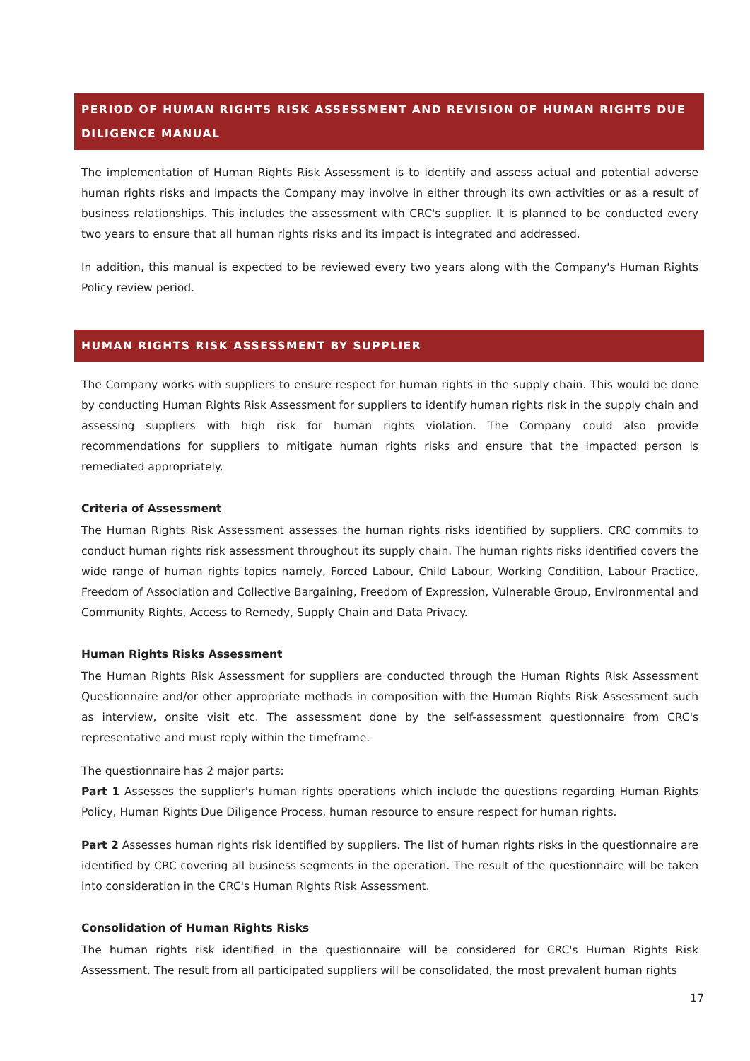PERIOD OF HUMAN RIGHTS RISK ASSESSMENT AND REVISION OF HUMAN RIGHTS DUE DILIGENCE MANUAL
The implementation of Human Rights Risk Assessment is to identify and assess actual and potential adverse human rights risks and impacts the Company may involve in either through its own activities or as a result of business relationships. This includes the assessment with CRC's supplier. It is planned to be conducted every two years to ensure that all human rights risks and its impact is integrated and addressed.
In addition, this manual is expected to be reviewed every two years along with the Company's Human Rights Policy review period.
HUMAN RIGHTS RISK ASSESSMENT BY SUPPLIER
The Company works with suppliers to ensure respect for human rights in the supply chain. This would be done by conducting Human Rights Risk Assessment for suppliers to identify human rights risk in the supply chain and assessing suppliers with high risk for human rights violation. The Company could also provide recommendations for suppliers to mitigate human rights risks and ensure that the impacted person is remediated appropriately.
Criteria of Assessment
The Human Rights Risk Assessment assesses the human rights risks identified by suppliers. CRC commits to conduct human rights risk assessment throughout its supply chain. The human rights risks identified covers the wide range of human rights topics namely, Forced Labour, Child Labour, Working Condition, Labour Practice, Freedom of Association and Collective Bargaining, Freedom of Expression, Vulnerable Group, Environmental and Community Rights, Access to Remedy, Supply Chain and Data Privacy.
Human Rights Risks Assessment
The Human Rights Risk Assessment for suppliers are conducted through the Human Rights Risk Assessment Questionnaire and/or other appropriate methods in composition with the Human Rights Risk Assessment such as interview, onsite visit etc. The assessment done by the self-assessment questionnaire from CRC's representative and must reply within the timeframe.
The questionnaire has 2 major parts:
Part 1 Assesses the supplier's human rights operations which include the questions regarding Human Rights Policy, Human Rights Due Diligence Process, human resource to ensure respect for human rights.
Part 2 Assesses human rights risk identified by suppliers. The list of human rights risks in the questionnaire are identified by CRC covering all business segments in the operation. The result of the questionnaire will be taken into consideration in the CRC's Human Rights Risk Assessment.
Consolidation of Human Rights Risks
The human rights risk identified in the questionnaire will be considered for CRC's Human Rights Risk Assessment. The result from all participated suppliers will be consolidated, the most prevalent human rights
17